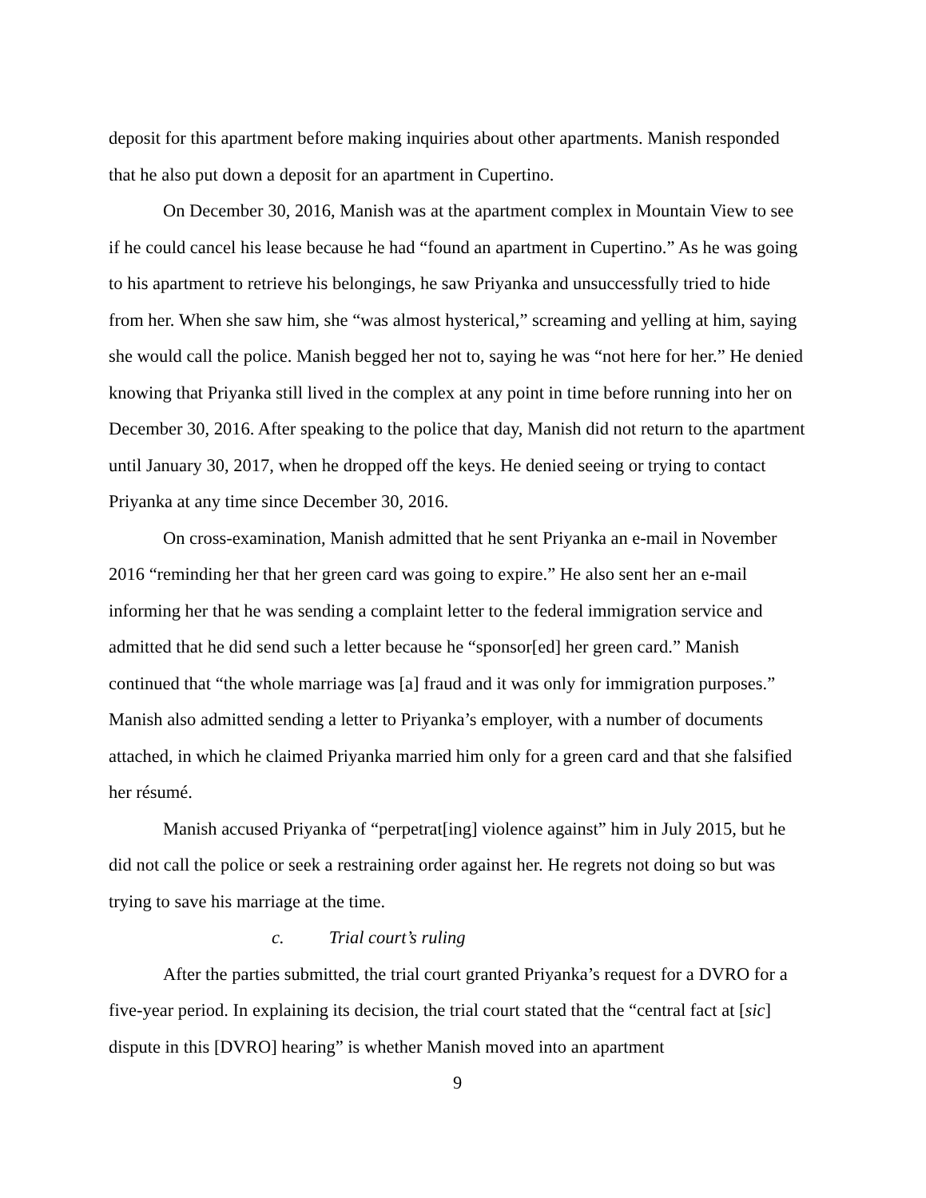deposit for this apartment before making inquiries about other apartments. Manish responded that he also put down a deposit for an apartment in Cupertino.
On December 30, 2016, Manish was at the apartment complex in Mountain View to see if he could cancel his lease because he had “found an apartment in Cupertino.” As he was going to his apartment to retrieve his belongings, he saw Priyanka and unsuccessfully tried to hide from her. When she saw him, she “was almost hysterical,” screaming and yelling at him, saying she would call the police. Manish begged her not to, saying he was “not here for her.” He denied knowing that Priyanka still lived in the complex at any point in time before running into her on December 30, 2016. After speaking to the police that day, Manish did not return to the apartment until January 30, 2017, when he dropped off the keys. He denied seeing or trying to contact Priyanka at any time since December 30, 2016.
On cross-examination, Manish admitted that he sent Priyanka an e-mail in November 2016 “reminding her that her green card was going to expire.” He also sent her an e-mail informing her that he was sending a complaint letter to the federal immigration service and admitted that he did send such a letter because he “sponsor[ed] her green card.” Manish continued that “the whole marriage was [a] fraud and it was only for immigration purposes.” Manish also admitted sending a letter to Priyanka’s employer, with a number of documents attached, in which he claimed Priyanka married him only for a green card and that she falsified her résumé.
Manish accused Priyanka of “perpetrat[ing] violence against” him in July 2015, but he did not call the police or seek a restraining order against her. He regrets not doing so but was trying to save his marriage at the time.
c. Trial court’s ruling
After the parties submitted, the trial court granted Priyanka’s request for a DVRO for a five-year period. In explaining its decision, the trial court stated that the “central fact at [sic] dispute in this [DVRO] hearing” is whether Manish moved into an apartment
9